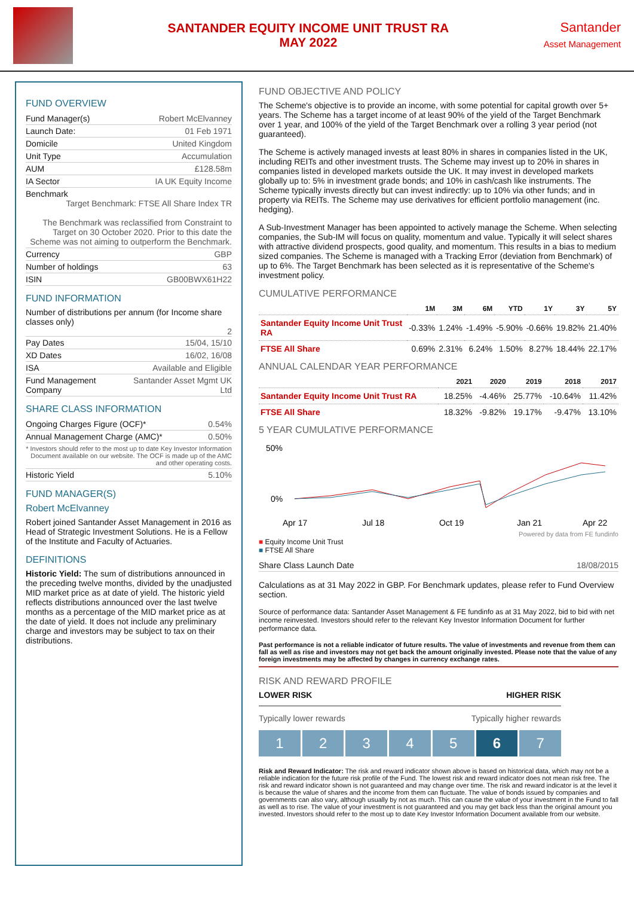SANTANDER EQUITY INCOME UNIT TRUST RA
MAY 2022
Santander
Asset Management
FUND OVERVIEW
Fund Manager(s) Robert McElvanney
Launch Date: 01 Feb 1971
Domicile United Kingdom
Unit Type Accumulation
AUM £128.58m
IA Sector IA UK Equity Income
Benchmark
Target Benchmark: FTSE All Share Index TR
The Benchmark was reclassified from Constraint to Target on 30 October 2020. Prior to this date the Scheme was not aiming to outperform the Benchmark.
Currency GBP
Number of holdings 63
ISIN GB00BWX61H22
FUND INFORMATION
Number of distributions per annum (for Income share classes only)
2
Pay Dates 15/04, 15/10
XD Dates 16/02, 16/08
ISA Available and Eligible
Fund Management Company Santander Asset Mgmt UK Ltd
SHARE CLASS INFORMATION
Ongoing Charges Figure (OCF)* 0.54%
Annual Management Charge (AMC)* 0.50%
* Investors should refer to the most up to date Key Investor Information Document available on our website. The OCF is made up of the AMC and other operating costs.
Historic Yield 5.10%
FUND MANAGER(S)
Robert McElvanney
Robert joined Santander Asset Management in 2016 as Head of Strategic Investment Solutions. He is a Fellow of the Institute and Faculty of Actuaries.
DEFINITIONS
Historic Yield: The sum of distributions announced in the preceding twelve months, divided by the unadjusted MID market price as at date of yield. The historic yield reflects distributions announced over the last twelve months as a percentage of the MID market price as at the date of yield. It does not include any preliminary charge and investors may be subject to tax on their distributions.
FUND OBJECTIVE AND POLICY
The Scheme's objective is to provide an income, with some potential for capital growth over 5+ years. The Scheme has a target income of at least 90% of the yield of the Target Benchmark over 1 year, and 100% of the yield of the Target Benchmark over a rolling 3 year period (not guaranteed).
The Scheme is actively managed invests at least 80% in shares in companies listed in the UK, including REITs and other investment trusts. The Scheme may invest up to 20% in shares in companies listed in developed markets outside the UK. It may invest in developed markets globally up to: 5% in investment grade bonds; and 10% in cash/cash like instruments. The Scheme typically invests directly but can invest indirectly: up to 10% via other funds; and in property via REITs. The Scheme may use derivatives for efficient portfolio management (inc. hedging).
A Sub-Investment Manager has been appointed to actively manage the Scheme. When selecting companies, the Sub-IM will focus on quality, momentum and value. Typically it will select shares with attractive dividend prospects, good quality, and momentum. This results in a bias to medium sized companies. The Scheme is managed with a Tracking Error (deviation from Benchmark) of up to 6%. The Target Benchmark has been selected as it is representative of the Scheme's investment policy.
CUMULATIVE PERFORMANCE
| | 1M | 3M | 6M | YTD | 1Y | 3Y | 5Y |
| --- | --- | --- | --- | --- | --- | --- | --- |
| Santander Equity Income Unit Trust RA | -0.33% | 1.24% | -1.49% | -5.90% | -0.66% | 19.82% | 21.40% |
| FTSE All Share | 0.69% | 2.31% | 6.24% | 1.50% | 8.27% | 18.44% | 22.17% |
ANNUAL CALENDAR YEAR PERFORMANCE
| | 2021 | 2020 | 2019 | 2018 | 2017 |
| --- | --- | --- | --- | --- | --- |
| Santander Equity Income Unit Trust RA | 18.25% | -4.46% | 25.77% | -10.64% | 11.42% |
| FTSE All Share | 18.32% | -9.82% | 19.17% | -9.47% | 13.10% |
5 YEAR CUMULATIVE PERFORMANCE
50%
0%
Apr 17
Jul 18
Oct 19
Jan 21
Apr 22
Powered by data from FE fundinfo
■ Equity Income Unit Trust
■ FTSE All Share
Share Class Launch Date 18/08/2015
Calculations as at 31 May 2022 in GBP. For Benchmark updates, please refer to Fund Overview section.
Source of performance data: Santander Asset Management & FE fundinfo as at 31 May 2022, bid to bid with net income reinvested. Investors should refer to the relevant Key Investor Information Document for further performance data.
Past performance is not a reliable indicator of future results. The value of investments and revenue from them can fall as well as rise and investors may not get back the amount originally invested. Please note that the value of any foreign investments may be affected by changes in currency exchange rates.
RISK AND REWARD PROFILE
LOWER RISK HIGHER RISK
Typically lower rewards Typically higher rewards
1 2 3 4 5 6 7
Risk and Reward Indicator: The risk and reward indicator shown above is based on historical data, which may not be a reliable indication for the future risk profile of the Fund. The lowest risk and reward indicator does not mean risk free. The risk and reward indicator shown is not guaranteed and may change over time. The risk and reward indicator is at the level it is because the value of shares and the income from them can fluctuate. The value of bonds issued by companies and governments can also vary, although usually by not as much. This can cause the value of your investment in the Fund to fall as well as to rise. The value of your investment is not guaranteed and you may get back less than the original amount you invested. Investors should refer to the most up to date Key Investor Information Document available from our website.